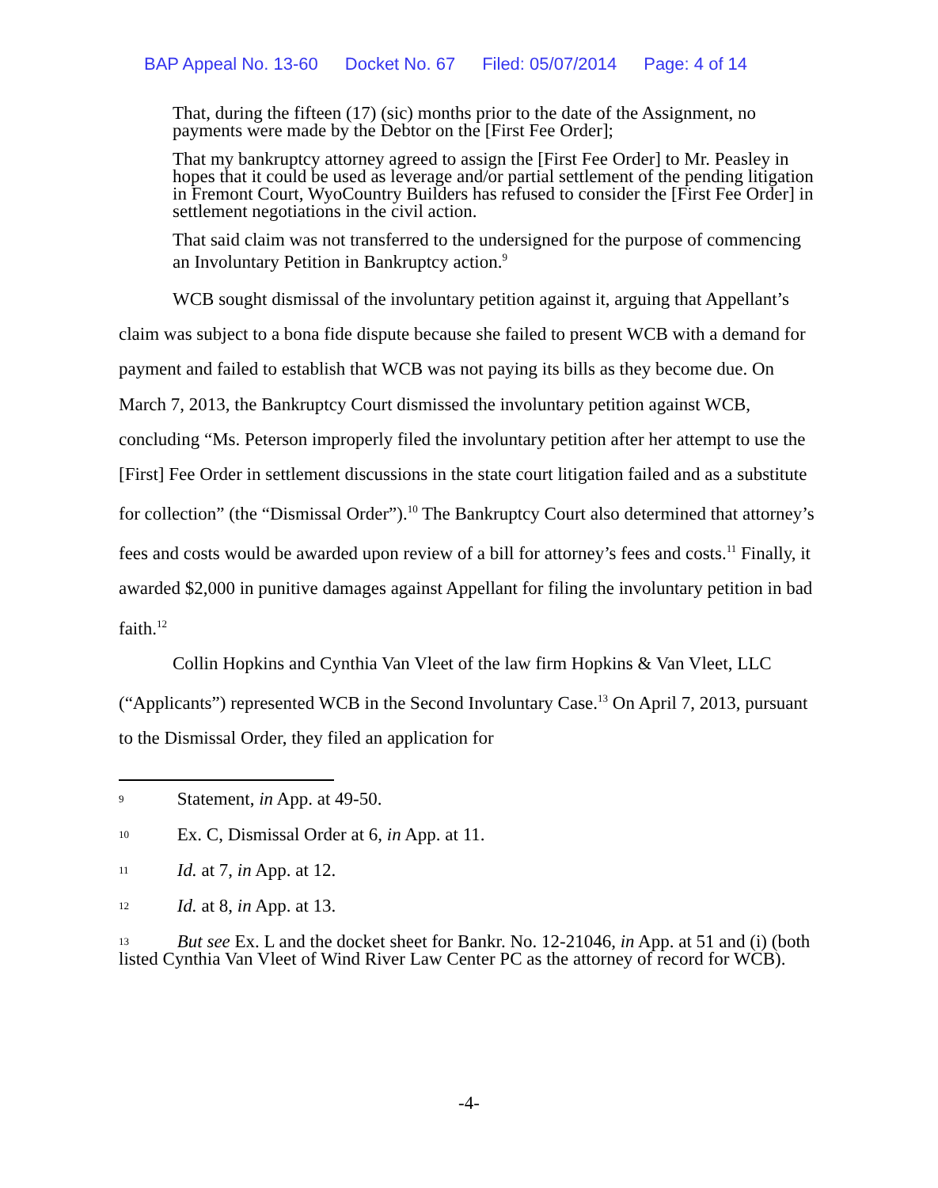BAP Appeal No. 13-60 Docket No. 67 Filed: 05/07/2014 Page: 4 of 14
That, during the fifteen (17) (sic) months prior to the date of the Assignment, no payments were made by the Debtor on the [First Fee Order];
That my bankruptcy attorney agreed to assign the [First Fee Order] to Mr. Peasley in hopes that it could be used as leverage and/or partial settlement of the pending litigation in Fremont Court, WyoCountry Builders has refused to consider the [First Fee Order] in settlement negotiations in the civil action.
That said claim was not transferred to the undersigned for the purpose of commencing an Involuntary Petition in Bankruptcy action.<sup>9</sup>
WCB sought dismissal of the involuntary petition against it, arguing that Appellant’s claim was subject to a bona fide dispute because she failed to present WCB with a demand for payment and failed to establish that WCB was not paying its bills as they become due. On March 7, 2013, the Bankruptcy Court dismissed the involuntary petition against WCB, concluding “Ms. Peterson improperly filed the involuntary petition after her attempt to use the [First] Fee Order in settlement discussions in the state court litigation failed and as a substitute for collection” (the “Dismissal Order”).<sup>10</sup> The Bankruptcy Court also determined that attorney’s fees and costs would be awarded upon review of a bill for attorney’s fees and costs.<sup>11</sup> Finally, it awarded $2,000 in punitive damages against Appellant for filing the involuntary petition in bad faith.<sup>12</sup>
Collin Hopkins and Cynthia Van Vleet of the law firm Hopkins & Van Vleet, LLC (“Applicants”) represented WCB in the Second Involuntary Case.<sup>13</sup> On April 7, 2013, pursuant to the Dismissal Order, they filed an application for
<sup>9</sup> Statement, in App. at 49-50.
<sup>10</sup> Ex. C, Dismissal Order at 6, in App. at 11.
<sup>11</sup> Id. at 7, in App. at 12.
<sup>12</sup> Id. at 8, in App. at 13.
<sup>13</sup> But see Ex. L and the docket sheet for Bankr. No. 12-21046, in App. at 51 and (i) (both listed Cynthia Van Vleet of Wind River Law Center PC as the attorney of record for WCB).
-4-